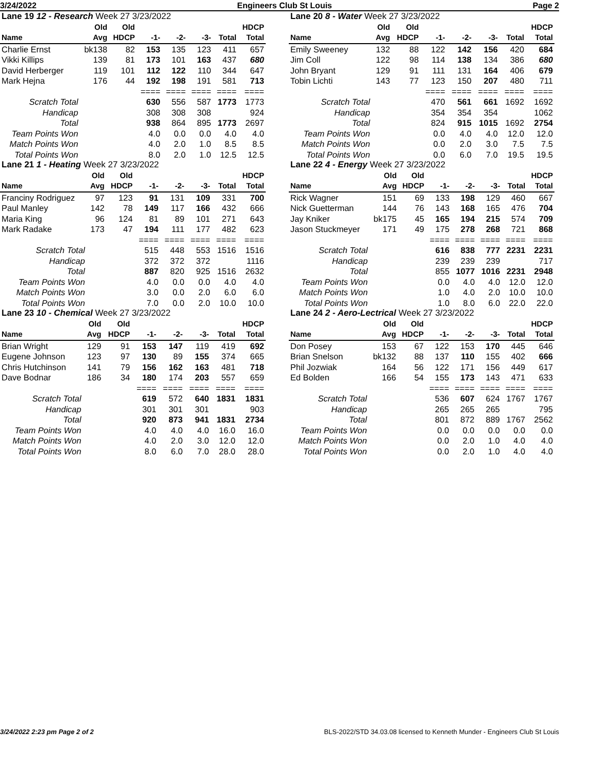3/24/2022 Engineers Club St Louis Page 2
| Lane 19 12 - Research Week 27 3/23/2022 | | | | | | | |
| | Old | Old | | | | | HDCP |
| Name | Avg | HDCP | -1- | -2- | -3- | Total | Total |
| Charlie Ernst | bk138 | 82 | 153 | 135 | 123 | 411 | 657 |
| Vikki Killips | 139 | 81 | 173 | 101 | 163 | 437 | 680 |
| David Herberger | 119 | 101 | 112 | 122 | 110 | 344 | 647 |
| Mark Hejna | 176 | 44 | 192 | 198 | 191 | 581 | 713 |
| | | | ==== | ==== | ==== | ==== | ==== |
| Scratch Total | | | 630 | 556 | 587 | 1773 | 1773 |
| Handicap | | | 308 | 308 | 308 | | 924 |
| Total | | | 938 | 864 | 895 | 1773 | 2697 |
| Team Points Won | | | 4.0 | 0.0 | 0.0 | 4.0 | 4.0 |
| Match Points Won | | | 4.0 | 2.0 | 1.0 | 8.5 | 8.5 |
| Total Points Won | | | 8.0 | 2.0 | 1.0 | 12.5 | 12.5 |
| Lane 20 8 - Water Week 27 3/23/2022 | | | | | | | |
| | Old | Old | | | | | HDCP |
| Name | Avg | HDCP | -1- | -2- | -3- | Total | Total |
| Emily Sweeney | 132 | 88 | 122 | 142 | 156 | 420 | 684 |
| Jim Coll | 122 | 98 | 114 | 138 | 134 | 386 | 680 |
| John Bryant | 129 | 91 | 111 | 131 | 164 | 406 | 679 |
| Tobin Lichti | 143 | 77 | 123 | 150 | 207 | 480 | 711 |
| | | | ==== | ==== | ==== | ==== | ==== |
| Scratch Total | | | 470 | 561 | 661 | 1692 | 1692 |
| Handicap | | | 354 | 354 | 354 | | 1062 |
| Total | | | 824 | 915 | 1015 | 1692 | 2754 |
| Team Points Won | | | 0.0 | 4.0 | 4.0 | 12.0 | 12.0 |
| Match Points Won | | | 0.0 | 2.0 | 3.0 | 7.5 | 7.5 |
| Total Points Won | | | 0.0 | 6.0 | 7.0 | 19.5 | 19.5 |
| Lane 21 1 - Heating Week 27 3/23/2022 | | | | | | | |
| | Old | Old | | | | | HDCP |
| Name | Avg | HDCP | -1- | -2- | -3- | Total | Total |
| Franciny Rodriguez | 97 | 123 | 91 | 131 | 109 | 331 | 700 |
| Paul Manley | 142 | 78 | 149 | 117 | 166 | 432 | 666 |
| Maria King | 96 | 124 | 81 | 89 | 101 | 271 | 643 |
| Mark Radake | 173 | 47 | 194 | 111 | 177 | 482 | 623 |
| | | | ==== | ==== | ==== | ==== | ==== |
| Scratch Total | | | 515 | 448 | 553 | 1516 | 1516 |
| Handicap | | | 372 | 372 | 372 | | 1116 |
| Total | | | 887 | 820 | 925 | 1516 | 2632 |
| Team Points Won | | | 4.0 | 0.0 | 0.0 | 4.0 | 4.0 |
| Match Points Won | | | 3.0 | 0.0 | 2.0 | 6.0 | 6.0 |
| Total Points Won | | | 7.0 | 0.0 | 2.0 | 10.0 | 10.0 |
| Lane 22 4 - Energy Week 27 3/23/2022 | | | | | | | |
| | Old | Old | | | | | HDCP |
| Name | Avg | HDCP | -1- | -2- | -3- | Total | Total |
| Rick Wagner | 151 | 69 | 133 | 198 | 129 | 460 | 667 |
| Nick Guetterman | 144 | 76 | 143 | 168 | 165 | 476 | 704 |
| Jay Kniker | bk175 | 45 | 165 | 194 | 215 | 574 | 709 |
| Jason Stuckmeyer | 171 | 49 | 175 | 278 | 268 | 721 | 868 |
| | | | ==== | ==== | ==== | ==== | ==== |
| Scratch Total | | | 616 | 838 | 777 | 2231 | 2231 |
| Handicap | | | 239 | 239 | 239 | | 717 |
| Total | | | 855 | 1077 | 1016 | 2231 | 2948 |
| Team Points Won | | | 0.0 | 4.0 | 4.0 | 12.0 | 12.0 |
| Match Points Won | | | 1.0 | 4.0 | 2.0 | 10.0 | 10.0 |
| Total Points Won | | | 1.0 | 8.0 | 6.0 | 22.0 | 22.0 |
| Lane 23 10 - Chemical Week 27 3/23/2022 | | | | | | | |
| | Old | Old | | | | | HDCP |
| Name | Avg | HDCP | -1- | -2- | -3- | Total | Total |
| Brian Wright | 129 | 91 | 153 | 147 | 119 | 419 | 692 |
| Eugene Johnson | 123 | 97 | 130 | 89 | 155 | 374 | 665 |
| Chris Hutchinson | 141 | 79 | 156 | 162 | 163 | 481 | 718 |
| Dave Bodnar | 186 | 34 | 180 | 174 | 203 | 557 | 659 |
| | | | ==== | ==== | ==== | ==== | ==== |
| Scratch Total | | | 619 | 572 | 640 | 1831 | 1831 |
| Handicap | | | 301 | 301 | 301 | | 903 |
| Total | | | 920 | 873 | 941 | 1831 | 2734 |
| Team Points Won | | | 4.0 | 4.0 | 4.0 | 16.0 | 16.0 |
| Match Points Won | | | 4.0 | 2.0 | 3.0 | 12.0 | 12.0 |
| Total Points Won | | | 8.0 | 6.0 | 7.0 | 28.0 | 28.0 |
| Lane 24 2 - Aero-Lectrical Week 27 3/23/2022 | | | | | | | |
| | Old | Old | | | | | HDCP |
| Name | Avg | HDCP | -1- | -2- | -3- | Total | Total |
| Don Posey | 153 | 67 | 122 | 153 | 170 | 445 | 646 |
| Brian Snelson | bk132 | 88 | 137 | 110 | 155 | 402 | 666 |
| Phil Jozwiak | 164 | 56 | 122 | 171 | 156 | 449 | 617 |
| Ed Bolden | 166 | 54 | 155 | 173 | 143 | 471 | 633 |
| | | | ==== | ==== | ==== | ==== | ==== |
| Scratch Total | | | 536 | 607 | 624 | 1767 | 1767 |
| Handicap | | | 265 | 265 | 265 | | 795 |
| Total | | | 801 | 872 | 889 | 1767 | 2562 |
| Team Points Won | | | 0.0 | 0.0 | 0.0 | 0.0 | 0.0 |
| Match Points Won | | | 0.0 | 2.0 | 1.0 | 4.0 | 4.0 |
| Total Points Won | | | 0.0 | 2.0 | 1.0 | 4.0 | 4.0 |
3/24/2022 2:23 pm Page 2 of 2 BLS-2022/STD 34.03.08 licensed to Kenneth Munder - Engineers Club St Louis